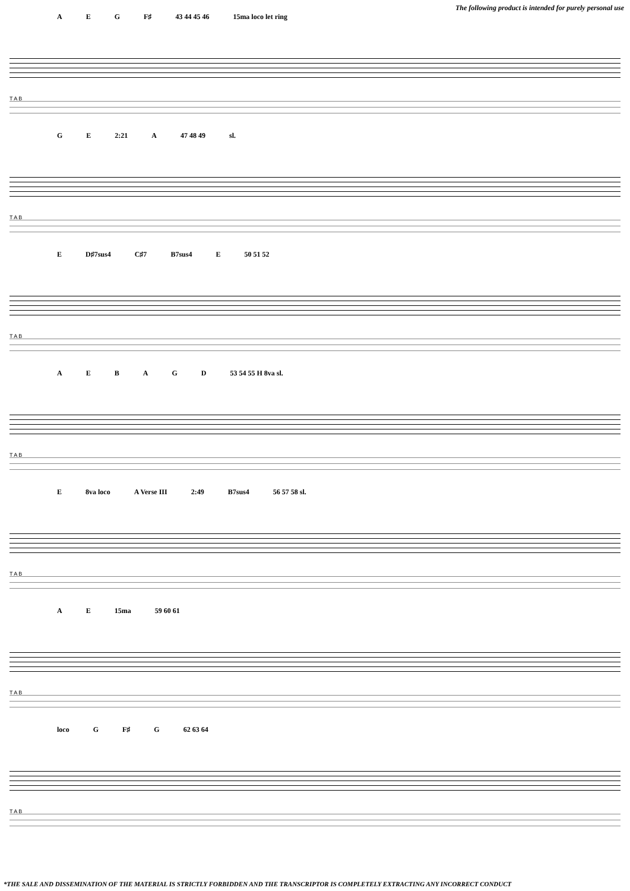The following product is intended for purely personal use
AEG F♯ 43 44 45 46 15ma loco let ring
T A B
GE 2:21 A 47 48 49 sl.
T A B
E D♯7sus4 C♯7 B7sus4 E 50 51 52
T A B
AEBAGD 53 54 55 H 8va sl.
T A B
E 8va loco A Verse III 2:49 B7sus4 56 57 58 sl.
T A B
AE 15ma 59 60 61
T A B
loco G F♯ G 62 63 64
T A B
*THE SALE AND DISSEMINATION OF THE MATERIAL IS STRICTLY FORBIDDEN AND THE TRANSCRIPTOR IS COMPLETELY EXTRACTING ANY INCORRECT CONDUCT